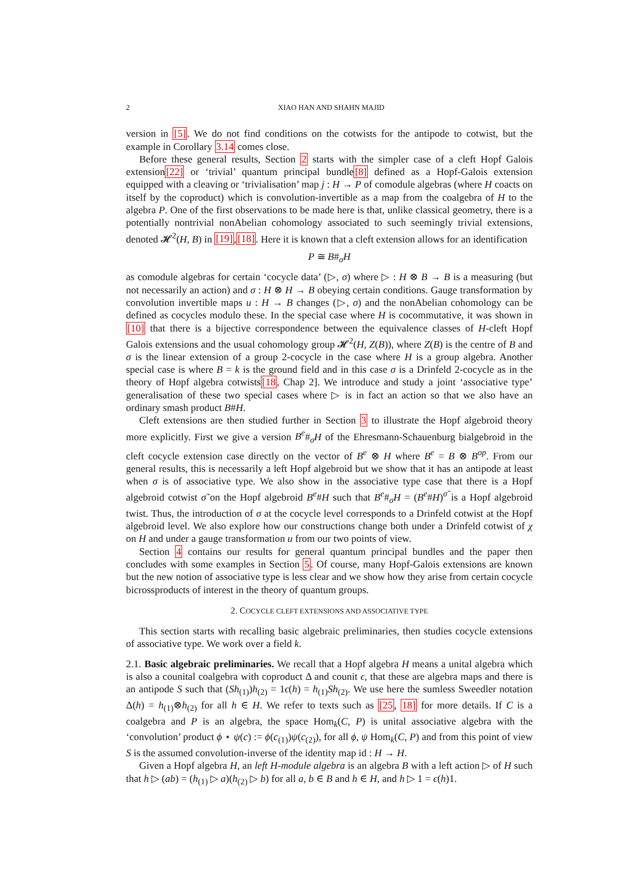2 XIAO HAN AND SHAHN MAJID
version in [5]. We do not find conditions on the cotwists for the antipode to cotwist, but the example in Corollary 3.14 comes close.
Before these general results, Section 2 starts with the simpler case of a cleft Hopf Galois extension[22] or ‘trivial’ quantum principal bundle[8] defined as a Hopf-Galois extension equipped with a cleaving or ‘trivialisation’ map j : H → P of comodule algebras (where H coacts on itself by the coproduct) which is convolution-invertible as a map from the coalgebra of H to the algebra P. One of the first observations to be made here is that, unlike classical geometry, there is a potentially nontrivial nonAbelian cohomology associated to such seemingly trivial extensions, denoted 𝓗<sup>2</sup>(H, B) in [19],[18]. Here it is known that a cleft extension allows for an identification
P ≅ B#<sub>σ</sub>H
as comodule algebras for certain ‘cocycle data’ (▷, σ) where ▷ : H ⊗ B → B is a measuring (but not necessarily an action) and σ : H ⊗ H → B obeying certain conditions. Gauge transformation by convolution invertible maps u : H → B changes (▷, σ) and the nonAbelian cohomology can be defined as cocycles modulo these. In the special case where H is cocommutative, it was shown in [10] that there is a bijective correspondence between the equivalence classes of H-cleft Hopf Galois extensions and the usual cohomology group 𝓗<sup>2</sup>(H, Z(B)), where Z(B) is the centre of B and σ is the linear extension of a group 2-cocycle in the case where H is a group algebra. Another special case is where B = k is the ground field and in this case σ is a Drinfeld 2-cocycle as in the theory of Hopf algebra cotwists[18, Chap 2]. We introduce and study a joint ‘associative type’ generalisation of these two special cases where ▷ is in fact an action so that we also have an ordinary smash product B#H.
Cleft extensions are then studied further in Section 3 to illustrate the Hopf algebroid theory more explicitly. First we give a version B<sup>e</sup>#<sub>σ</sub>H of the Ehresmann-Schauenburg bialgebroid in the cleft cocycle extension case directly on the vector of B<sup>e</sup> ⊗ H where B<sup>e</sup> = B ⊗ B<sup>op</sup>. From our general results, this is necessarily a left Hopf algebroid but we show that it has an antipode at least when σ is of associative type. We also show in the associative type case that there is a Hopf algebroid cotwist σ̃ on the Hopf algebroid B<sup>e</sup>#H such that B<sup>e</sup>#<sub>σ</sub>H = (B<sup>e</sup>#H)<sup>σ̃</sup> is a Hopf algebroid twist. Thus, the introduction of σ at the cocycle level corresponds to a Drinfeld cotwist at the Hopf algebroid level. We also explore how our constructions change both under a Drinfeld cotwist of χ on H and under a gauge transformation u from our two points of view.
Section 4 contains our results for general quantum principal bundles and the paper then concludes with some examples in Section 5. Of course, many Hopf-Galois extensions are known but the new notion of associative type is less clear and we show how they arise from certain cocycle bicrossproducts of interest in the theory of quantum groups.
2. COCYCLE CLEFT EXTENSIONS AND ASSOCIATIVE TYPE
This section starts with recalling basic algebraic preliminaries, then studies cocycle extensions of associative type. We work over a field k.
2.1. Basic algebraic preliminaries. We recall that a Hopf algebra H means a unital algebra which is also a counital coalgebra with coproduct Δ and counit ϵ, that these are algebra maps and there is an antipode S such that (Sh<sub>(1)</sub>)h<sub>(2)</sub> = 1ϵ(h) = h<sub>(1)</sub>Sh<sub>(2)</sub>. We use here the sumless Sweedler notation Δ(h) = h<sub>(1)</sub>⊗h<sub>(2)</sub> for all h ∈ H. We refer to texts such as [25, 18] for more details. If C is a coalgebra and P is an algebra, the space Hom<sub>k</sub>(C, P) is unital associative algebra with the ‘convolution’ product ϕ ⋆ ψ(c) := ϕ(c<sub>(1)</sub>)ψ(c<sub>(2)</sub>), for all ϕ, ψ Hom<sub>k</sub>(C, P) and from this point of view S is the assumed convolution-inverse of the identity map id : H → H.
Given a Hopf algebra H, an left H-module algebra is an algebra B with a left action ▷ of H such that h ▷ (ab) = (h<sub>(1)</sub> ▷ a)(h<sub>(2)</sub> ▷ b) for all a, b ∈ B and h ∈ H, and h ▷ 1 = ϵ(h)1.